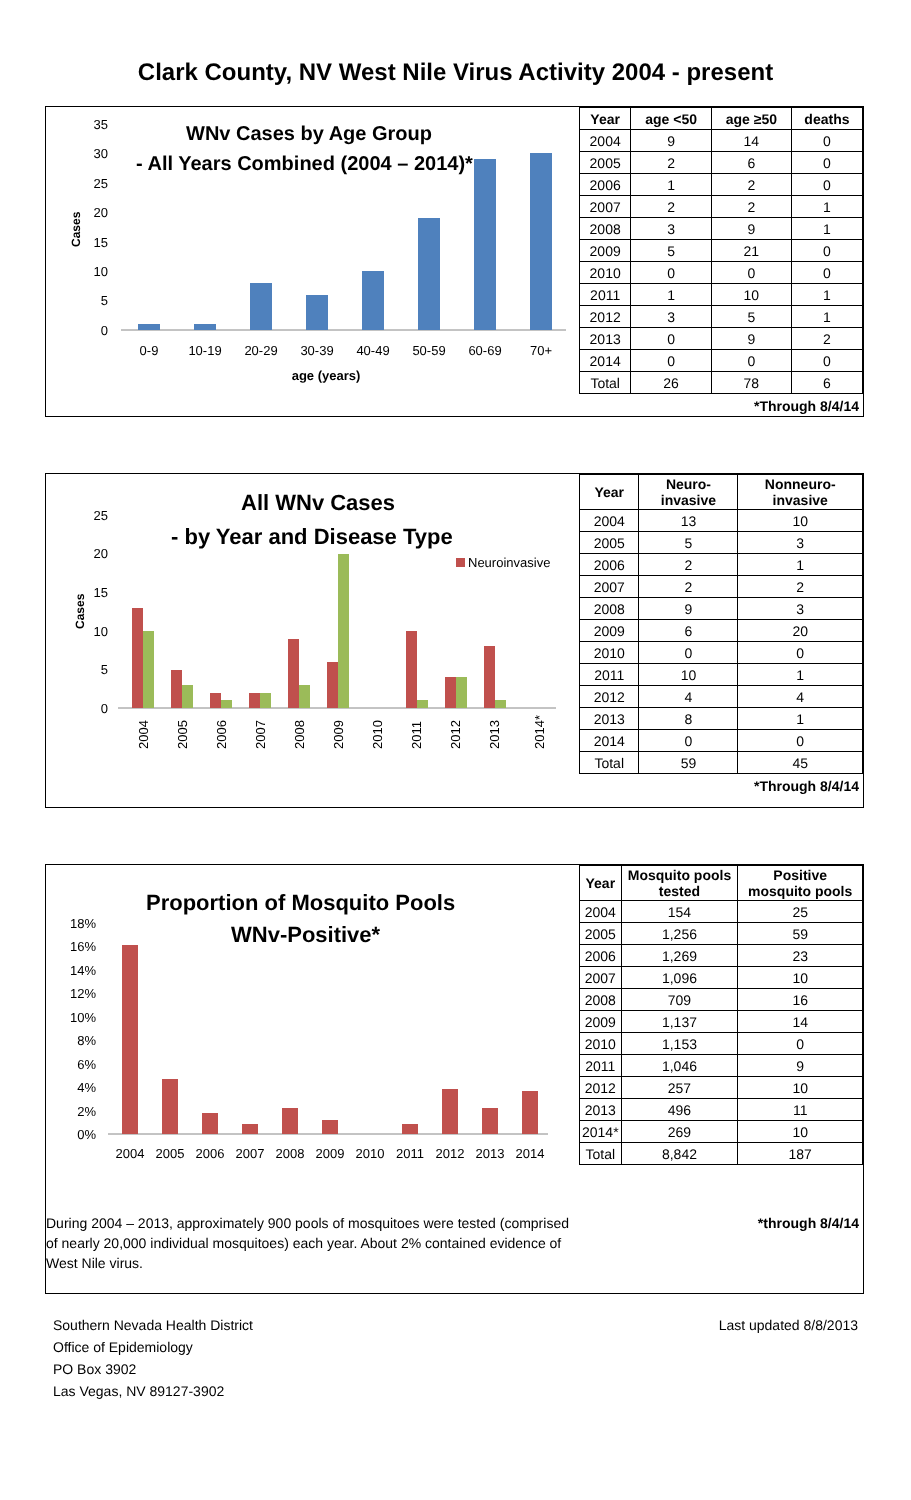Clark County, NV West Nile Virus Activity 2004 - present
WNv Cases by Age Group
- All Years Combined (2004 – 2014)*
Cases
35
30
25
20
15
10
5
0
0-9
10-19
20-29
30-39
40-49
50-59
60-69
70+
age (years)
| Year | age <50 | age ≥50 | deaths |
| --- | --- | --- | --- |
| 2004 | 9 | 14 | 0 |
| 2005 | 2 | 6 | 0 |
| 2006 | 1 | 2 | 0 |
| 2007 | 2 | 2 | 1 |
| 2008 | 3 | 9 | 1 |
| 2009 | 5 | 21 | 0 |
| 2010 | 0 | 0 | 0 |
| 2011 | 1 | 10 | 1 |
| 2012 | 3 | 5 | 1 |
| 2013 | 0 | 9 | 2 |
| 2014 | 0 | 0 | 0 |
| Total | 26 | 78 | 6 |
*Through 8/4/14
All WNv Cases
- by Year and Disease Type
Neuroinvasive
Cases
25
20
15
10
5
0
2004
2005
2006
2007
2008
2009
2010
2011
2012
2013
2014*
| Year | Neuro- invasive | Nonneuro- invasive |
| --- | --- | --- |
| 2004 | 13 | 10 |
| 2005 | 5 | 3 |
| 2006 | 2 | 1 |
| 2007 | 2 | 2 |
| 2008 | 9 | 3 |
| 2009 | 6 | 20 |
| 2010 | 0 | 0 |
| 2011 | 10 | 1 |
| 2012 | 4 | 4 |
| 2013 | 8 | 1 |
| 2014 | 0 | 0 |
| Total | 59 | 45 |
*Through 8/4/14
Proportion of Mosquito Pools
WNv-Positive*
18%
16%
14%
12%
10%
8%
6%
4%
2%
0%
2004
2005
2006
2007
2008
2009
2010
2011
2012
2013
2014
During 2004 – 2013, approximately 900 pools of mosquitoes were tested (comprised of nearly 20,000 individual mosquitoes) each year. About 2% contained evidence of West Nile virus.
| Year | Mosquito pools tested | Positive mosquito pools |
| --- | --- | --- |
| 2004 | 154 | 25 |
| 2005 | 1,256 | 59 |
| 2006 | 1,269 | 23 |
| 2007 | 1,096 | 10 |
| 2008 | 709 | 16 |
| 2009 | 1,137 | 14 |
| 2010 | 1,153 | 0 |
| 2011 | 1,046 | 9 |
| 2012 | 257 | 10 |
| 2013 | 496 | 11 |
| 2014* | 269 | 10 |
| Total | 8,842 | 187 |
*through 8/4/14
Southern Nevada Health District
Office of Epidemiology
PO Box 3902
Las Vegas, NV 89127-3902
Last updated 8/8/2013